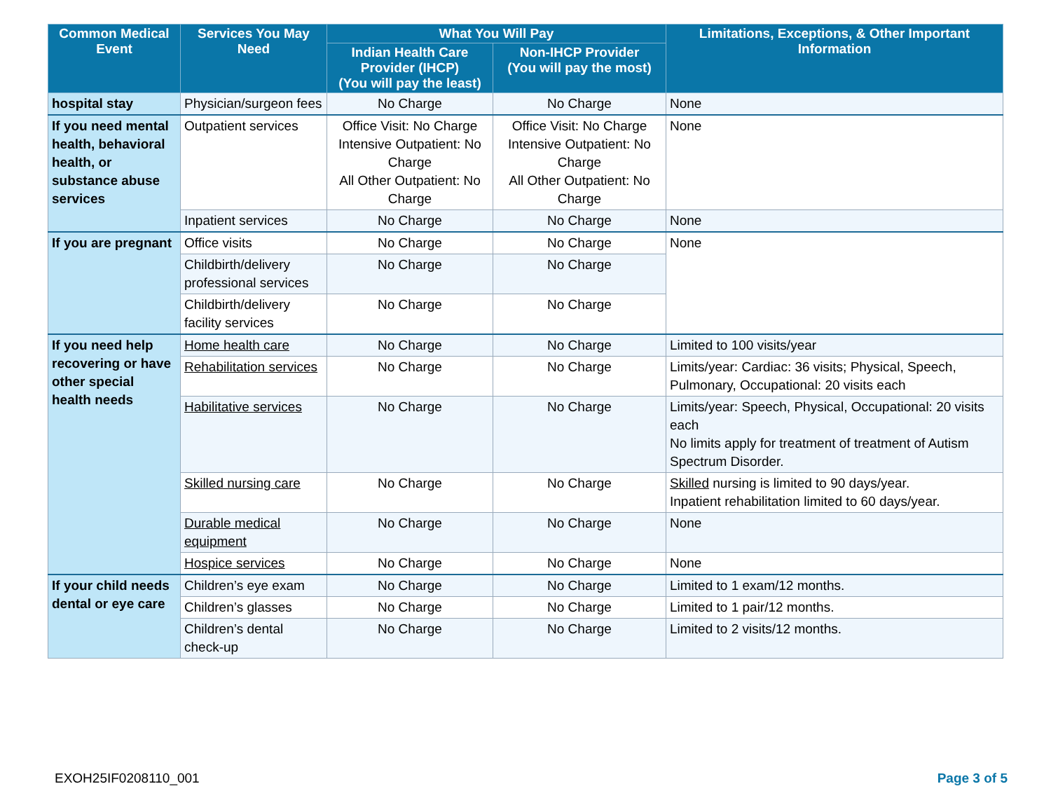| Common Medical Event | Services You May Need | What You Will Pay | | Limitations, Exceptions, & Other Important Information |
| --- | --- | --- | --- | --- |
| | | Indian Health Care Provider (IHCP) (You will pay the least) | Non-IHCP Provider (You will pay the most) | |
| hospital stay | Physician/surgeon fees | No Charge | No Charge | None |
| If you need mental health, behavioral health, or substance abuse services | Outpatient services | Office Visit: No Charge Intensive Outpatient: No Charge All Other Outpatient: No Charge | Office Visit: No Charge Intensive Outpatient: No Charge All Other Outpatient: No Charge | None |
| | Inpatient services | No Charge | No Charge | None |
| If you are pregnant | Office visits | No Charge | No Charge | None |
| | Childbirth/delivery professional services | No Charge | No Charge | |
| | Childbirth/delivery facility services | No Charge | No Charge | |
| If you need help recovering or have other special health needs | Home health care | No Charge | No Charge | Limited to 100 visits/year |
| | Rehabilitation services | No Charge | No Charge | Limits/year: Cardiac: 36 visits; Physical, Speech, Pulmonary, Occupational: 20 visits each |
| | Habilitative services | No Charge | No Charge | Limits/year: Speech, Physical, Occupational: 20 visits each No limits apply for treatment of treatment of Autism Spectrum Disorder. |
| | Skilled nursing care | No Charge | No Charge | Skilled nursing is limited to 90 days/year. Inpatient rehabilitation limited to 60 days/year. |
| | Durable medical equipment | No Charge | No Charge | None |
| | Hospice services | No Charge | No Charge | None |
| If your child needs dental or eye care | Children’s eye exam | No Charge | No Charge | Limited to 1 exam/12 months. |
| | Children’s glasses | No Charge | No Charge | Limited to 1 pair/12 months. |
| | Children’s dental check-up | No Charge | No Charge | Limited to 2 visits/12 months. |
EXOH25IF0208110_001 Page 3 of 5